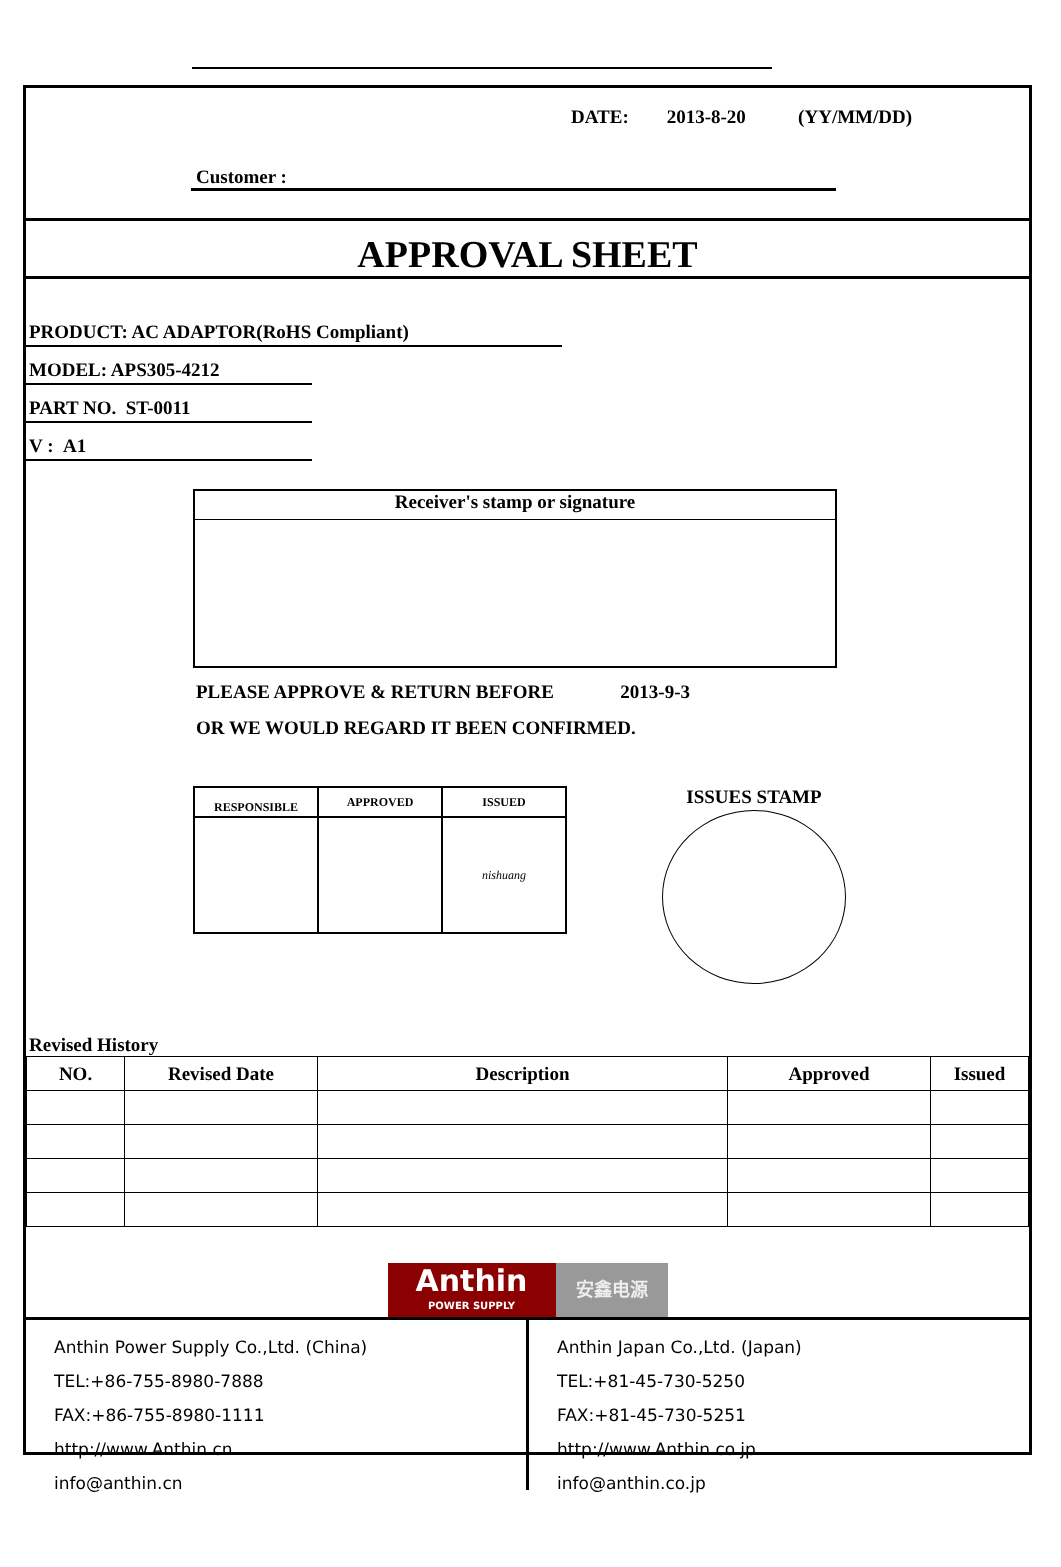DATE: 2013-8-20 (YY/MM/DD)
Customer :
APPROVAL SHEET
PRODUCT: AC ADAPTOR(RoHS Compliant)
MODEL: APS305-4212
PART NO. ST-0011
V : A1
Receiver's stamp or signature
PLEASE APPROVE & RETURN BEFORE 2013-9-3
OR WE WOULD REGARD IT BEEN CONFIRMED.
| RESPONSIBLE | APPROVED | ISSUED |
| --- | --- | --- |
| | | nishuang |
ISSUES STAMP
Revised History
| NO. | Revised Date | Description | Approved | Issued |
| --- | --- | --- | --- | --- |
Anthin
POWER SUPPLY
安鑫电源
Anthin Power Supply Co.,Ltd. (China)
TEL:+86-755-8980-7888
FAX:+86-755-8980-1111
http://www.Anthin.cn
info@anthin.cn
Anthin Japan Co.,Ltd. (Japan)
TEL:+81-45-730-5250
FAX:+81-45-730-5251
http://www.Anthin.co.jp
info@anthin.co.jp